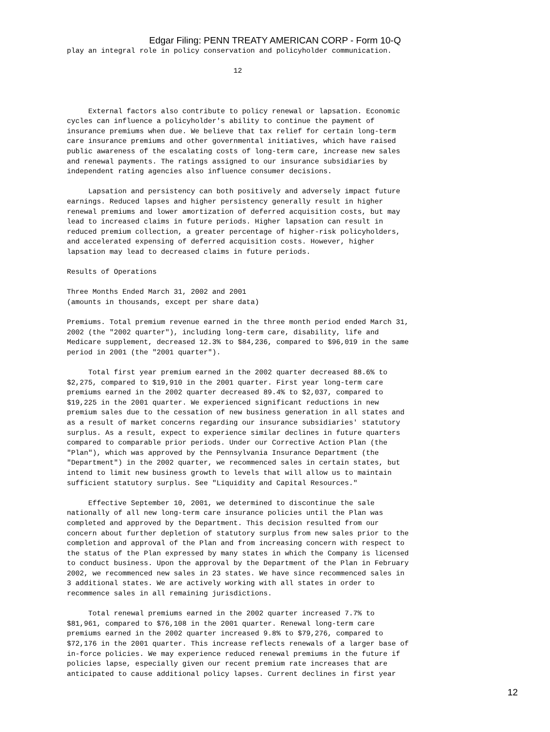Edgar Filing: PENN TREATY AMERICAN CORP - Form 10-Q
play an integral role in policy conservation and policyholder communication.

                                       12



     External factors also contribute to policy renewal or lapsation. Economic
cycles can influence a policyholder's ability to continue the payment of
insurance premiums when due. We believe that tax relief for certain long-term
care insurance premiums and other governmental initiatives, which have raised
public awareness of the escalating costs of long-term care, increase new sales
and renewal payments. The ratings assigned to our insurance subsidiaries by
independent rating agencies also influence consumer decisions.

     Lapsation and persistency can both positively and adversely impact future
earnings. Reduced lapses and higher persistency generally result in higher
renewal premiums and lower amortization of deferred acquisition costs, but may
lead to increased claims in future periods. Higher lapsation can result in
reduced premium collection, a greater percentage of higher-risk policyholders,
and accelerated expensing of deferred acquisition costs. However, higher
lapsation may lead to decreased claims in future periods.

Results of Operations

Three Months Ended March 31, 2002 and 2001
(amounts in thousands, except per share data)

Premiums. Total premium revenue earned in the three month period ended March 31,
2002 (the "2002 quarter"), including long-term care, disability, life and
Medicare supplement, decreased 12.3% to $84,236, compared to $96,019 in the same
period in 2001 (the "2001 quarter").

     Total first year premium earned in the 2002 quarter decreased 88.6% to
$2,275, compared to $19,910 in the 2001 quarter. First year long-term care
premiums earned in the 2002 quarter decreased 89.4% to $2,037, compared to
$19,225 in the 2001 quarter. We experienced significant reductions in new
premium sales due to the cessation of new business generation in all states and
as a result of market concerns regarding our insurance subsidiaries' statutory
surplus. As a result, expect to experience similar declines in future quarters
compared to comparable prior periods. Under our Corrective Action Plan (the
"Plan"), which was approved by the Pennsylvania Insurance Department (the
"Department") in the 2002 quarter, we recommenced sales in certain states, but
intend to limit new business growth to levels that will allow us to maintain
sufficient statutory surplus. See "Liquidity and Capital Resources."

     Effective September 10, 2001, we determined to discontinue the sale
nationally of all new long-term care insurance policies until the Plan was
completed and approved by the Department. This decision resulted from our
concern about further depletion of statutory surplus from new sales prior to the
completion and approval of the Plan and from increasing concern with respect to
the status of the Plan expressed by many states in which the Company is licensed
to conduct business. Upon the approval by the Department of the Plan in February
2002, we recommenced new sales in 23 states. We have since recommenced sales in
3 additional states. We are actively working with all states in order to
recommence sales in all remaining jurisdictions.

     Total renewal premiums earned in the 2002 quarter increased 7.7% to
$81,961, compared to $76,108 in the 2001 quarter. Renewal long-term care
premiums earned in the 2002 quarter increased 9.8% to $79,276, compared to
$72,176 in the 2001 quarter. This increase reflects renewals of a larger base of
in-force policies. We may experience reduced renewal premiums in the future if
policies lapse, especially given our recent premium rate increases that are
anticipated to cause additional policy lapses. Current declines in first year
12